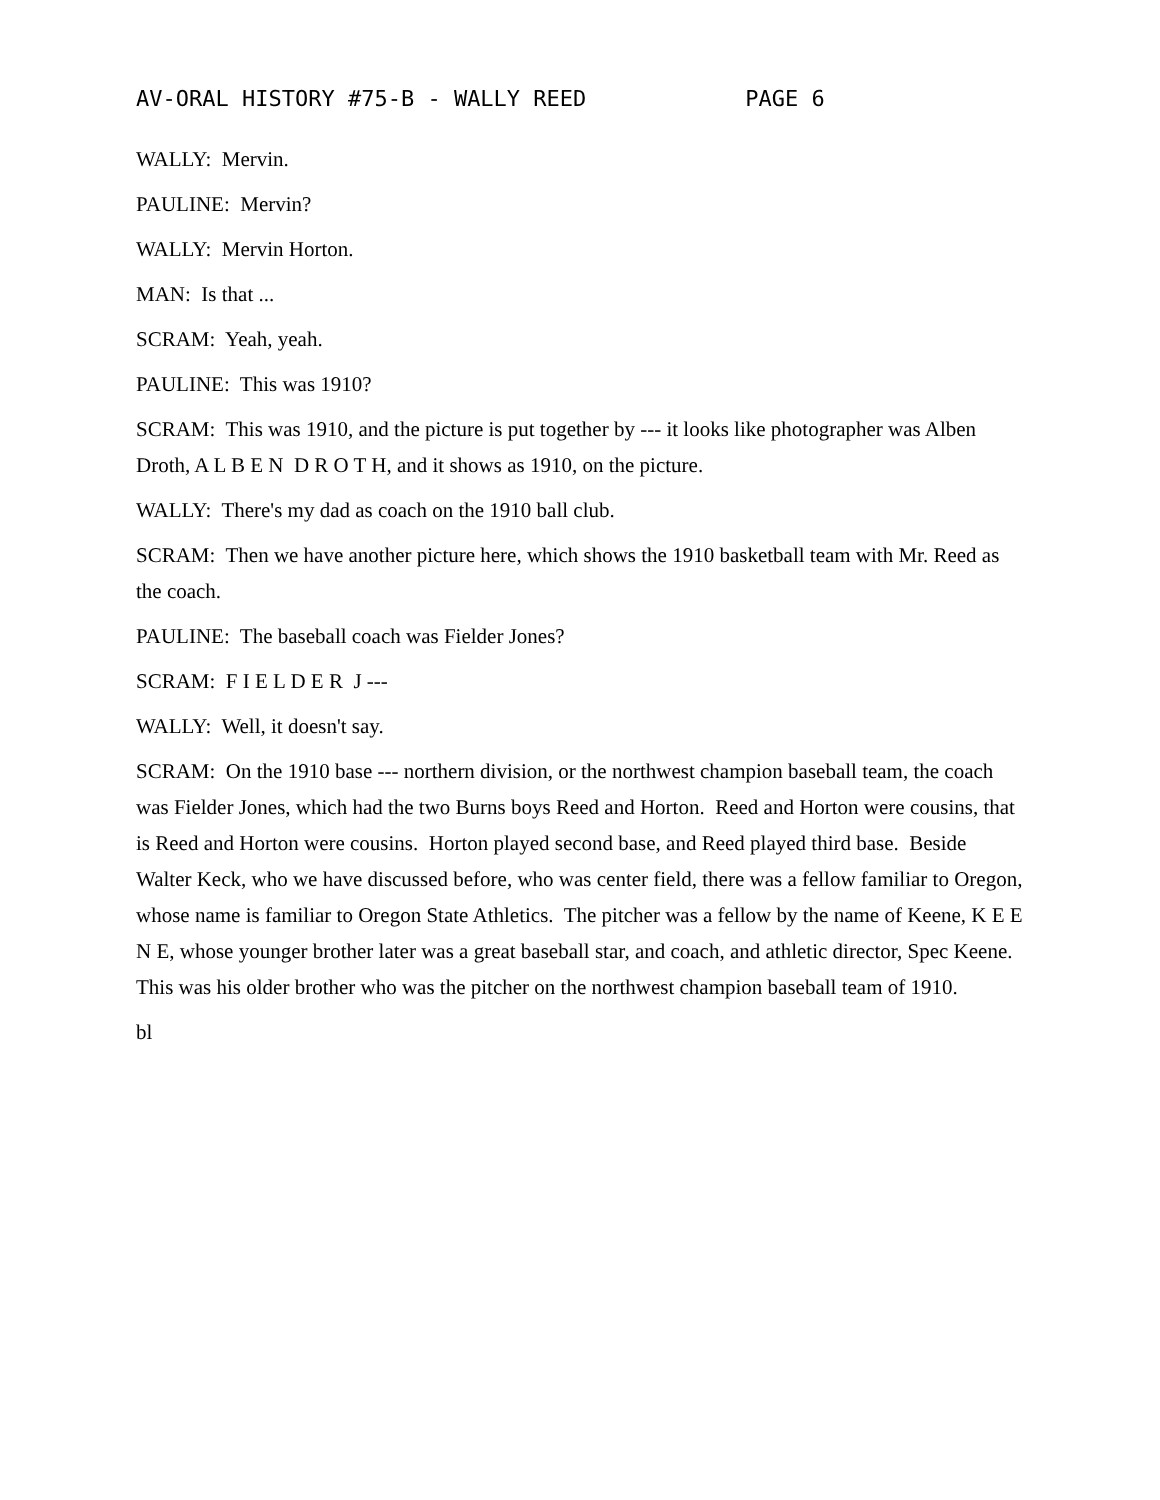AV-ORAL HISTORY #75-B - WALLY REED PAGE 6
WALLY: Mervin.
PAULINE: Mervin?
WALLY: Mervin Horton.
MAN: Is that ...
SCRAM: Yeah, yeah.
PAULINE: This was 1910?
SCRAM: This was 1910, and the picture is put together by --- it looks like photographer was Alben Droth, A L B E N D R O T H, and it shows as 1910, on the picture.
WALLY: There's my dad as coach on the 1910 ball club.
SCRAM: Then we have another picture here, which shows the 1910 basketball team with Mr. Reed as the coach.
PAULINE: The baseball coach was Fielder Jones?
SCRAM: F I E L D E R J ---
WALLY: Well, it doesn't say.
SCRAM: On the 1910 base --- northern division, or the northwest champion baseball team, the coach was Fielder Jones, which had the two Burns boys Reed and Horton. Reed and Horton were cousins, that is Reed and Horton were cousins. Horton played second base, and Reed played third base. Beside Walter Keck, who we have discussed before, who was center field, there was a fellow familiar to Oregon, whose name is familiar to Oregon State Athletics. The pitcher was a fellow by the name of Keene, K E E N E, whose younger brother later was a great baseball star, and coach, and athletic director, Spec Keene. This was his older brother who was the pitcher on the northwest champion baseball team of 1910.
bl